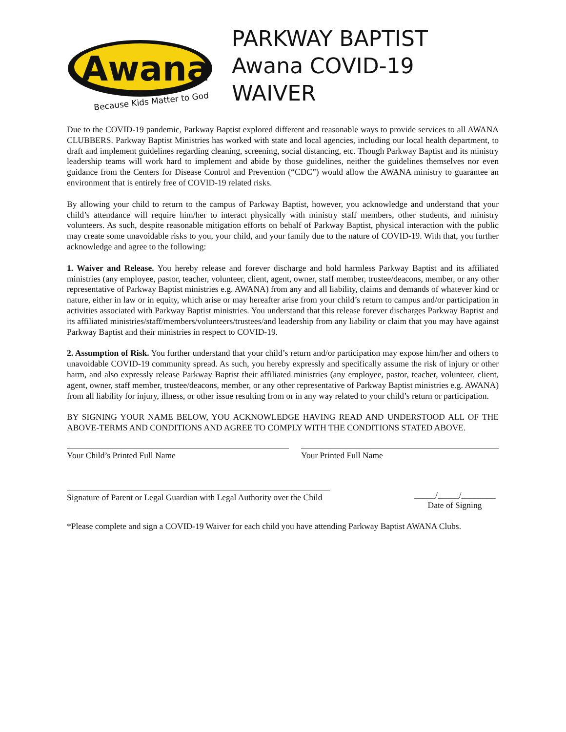Awana
Because Kids Matter to God
PARKWAY BAPTIST
Awana COVID-19 WAIVER
Due to the COVID-19 pandemic, Parkway Baptist explored different and reasonable ways to provide services to all AWANA CLUBBERS. Parkway Baptist Ministries has worked with state and local agencies, including our local health department, to draft and implement guidelines regarding cleaning, screening, social distancing, etc. Though Parkway Baptist and its ministry leadership teams will work hard to implement and abide by those guidelines, neither the guidelines themselves nor even guidance from the Centers for Disease Control and Prevention (“CDC”) would allow the AWANA ministry to guarantee an environment that is entirely free of COVID-19 related risks.
By allowing your child to return to the campus of Parkway Baptist, however, you acknowledge and understand that your child’s attendance will require him/her to interact physically with ministry staff members, other students, and ministry volunteers. As such, despite reasonable mitigation efforts on behalf of Parkway Baptist, physical interaction with the public may create some unavoidable risks to you, your child, and your family due to the nature of COVID-19. With that, you further acknowledge and agree to the following:
1. Waiver and Release. You hereby release and forever discharge and hold harmless Parkway Baptist and its affiliated ministries (any employee, pastor, teacher, volunteer, client, agent, owner, staff member, trustee/deacons, member, or any other representative of Parkway Baptist ministries e.g. AWANA) from any and all liability, claims and demands of whatever kind or nature, either in law or in equity, which arise or may hereafter arise from your child’s return to campus and/or participation in activities associated with Parkway Baptist ministries. You understand that this release forever discharges Parkway Baptist and its affiliated ministries/staff/members/volunteers/trustees/and leadership from any liability or claim that you may have against Parkway Baptist and their ministries in respect to COVID-19.
2. Assumption of Risk. You further understand that your child’s return and/or participation may expose him/her and others to unavoidable COVID-19 community spread. As such, you hereby expressly and specifically assume the risk of injury or other harm, and also expressly release Parkway Baptist their affiliated ministries (any employee, pastor, teacher, volunteer, client, agent, owner, staff member, trustee/deacons, member, or any other representative of Parkway Baptist ministries e.g. AWANA) from all liability for injury, illness, or other issue resulting from or in any way related to your child’s return or participation.
BY SIGNING YOUR NAME BELOW, YOU ACKNOWLEDGE HAVING READ AND UNDERSTOOD ALL OF THE ABOVE-TERMS AND CONDITIONS AND AGREE TO COMPLY WITH THE CONDITIONS STATED ABOVE.
Your Child’s Printed Full Name Your Printed Full Name
Signature of Parent or Legal Guardian with Legal Authority over the Child
_____/_____/________
Date of Signing
*Please complete and sign a COVID-19 Waiver for each child you have attending Parkway Baptist AWANA Clubs.